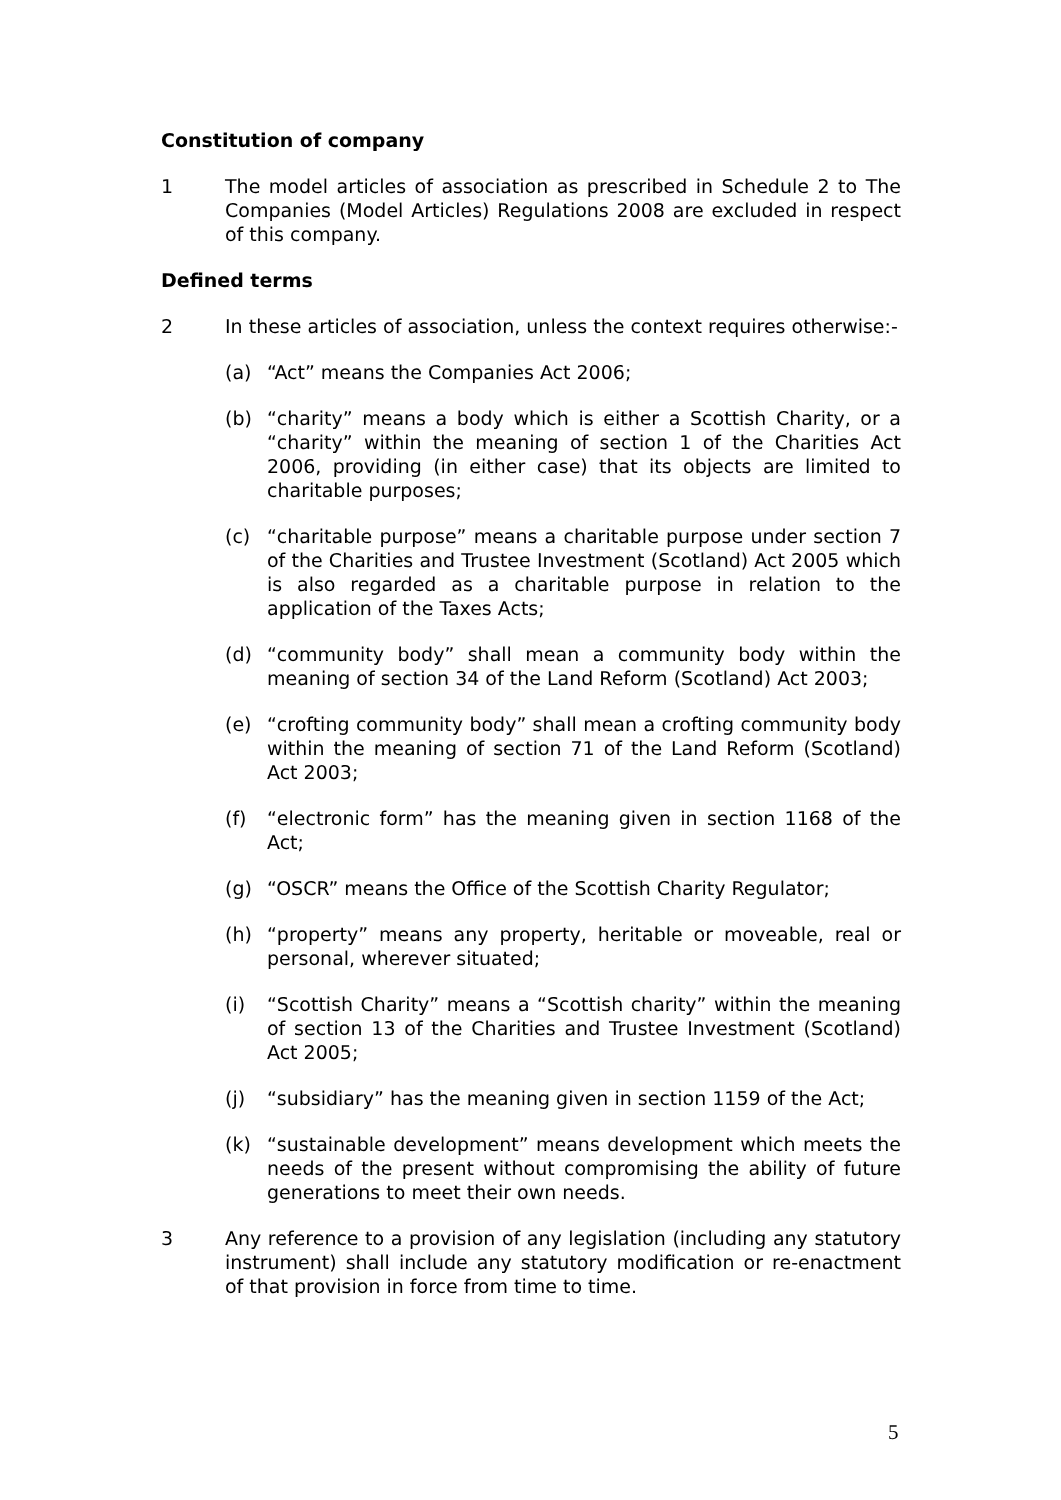Constitution of company
1 The model articles of association as prescribed in Schedule 2 to The Companies (Model Articles) Regulations 2008 are excluded in respect of this company.
Defined terms
2 In these articles of association, unless the context requires otherwise:-
(a) “Act” means the Companies Act 2006;
(b) “charity” means a body which is either a Scottish Charity, or a “charity” within the meaning of section 1 of the Charities Act 2006, providing (in either case) that its objects are limited to charitable purposes;
(c) “charitable purpose” means a charitable purpose under section 7 of the Charities and Trustee Investment (Scotland) Act 2005 which is also regarded as a charitable purpose in relation to the application of the Taxes Acts;
(d) “community body” shall mean a community body within the meaning of section 34 of the Land Reform (Scotland) Act 2003;
(e) “crofting community body” shall mean a crofting community body within the meaning of section 71 of the Land Reform (Scotland) Act 2003;
(f) “electronic form” has the meaning given in section 1168 of the Act;
(g) “OSCR” means the Office of the Scottish Charity Regulator;
(h) “property” means any property, heritable or moveable, real or personal, wherever situated;
(i) “Scottish Charity” means a “Scottish charity” within the meaning of section 13 of the Charities and Trustee Investment (Scotland) Act 2005;
(j) “subsidiary” has the meaning given in section 1159 of the Act;
(k) “sustainable development” means development which meets the needs of the present without compromising the ability of future generations to meet their own needs.
3 Any reference to a provision of any legislation (including any statutory instrument) shall include any statutory modification or re-enactment of that provision in force from time to time.
5